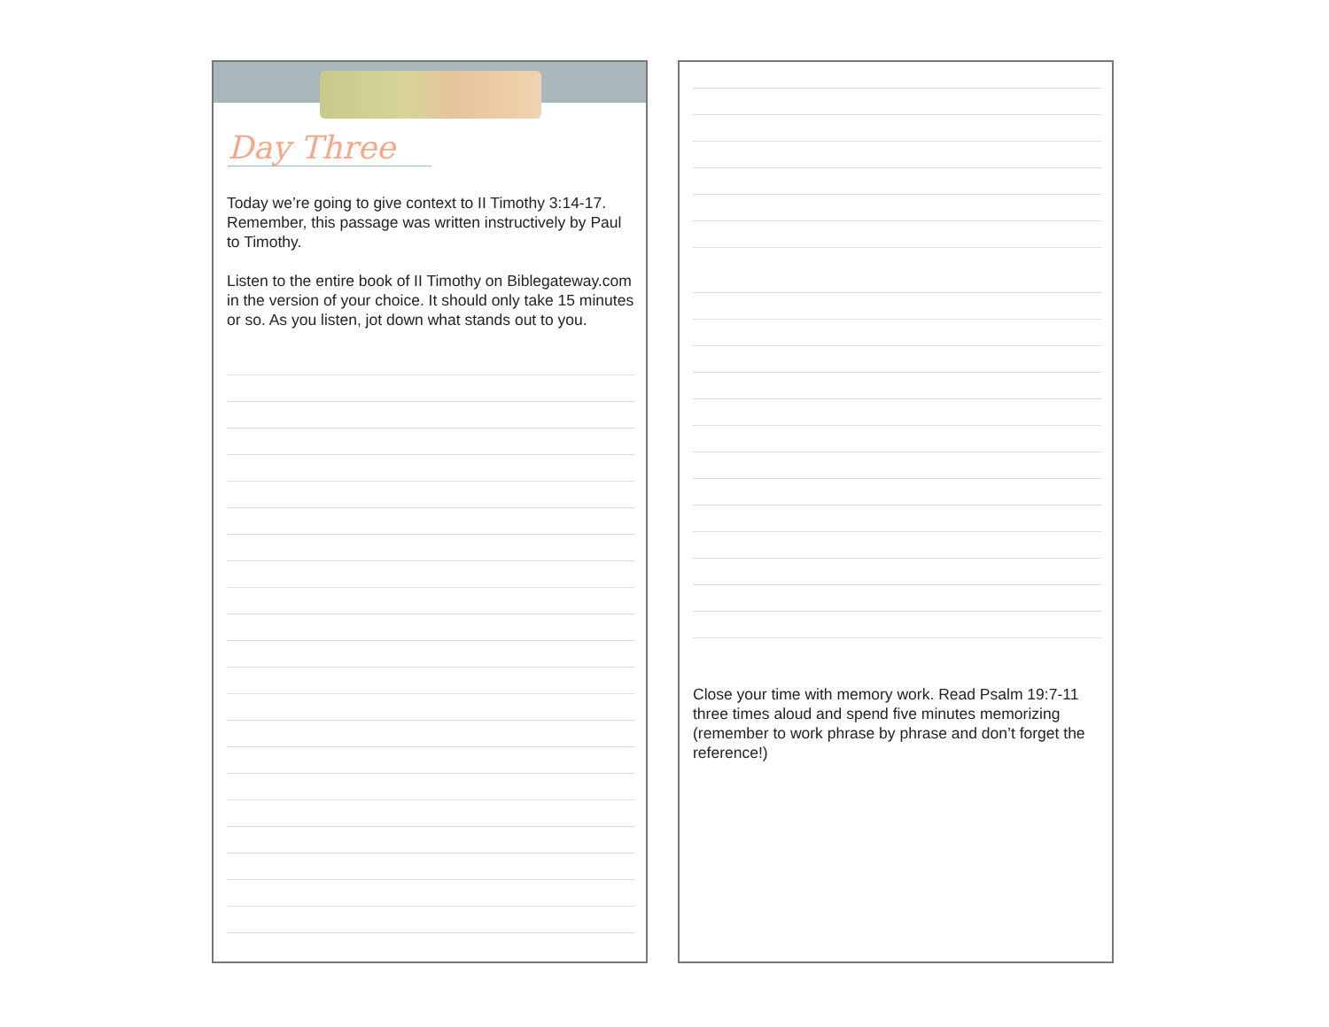Day Three
Today we’re going to give context to II Timothy 3:14-17. Remember, this passage was written instructively by Paul to Timothy.
Listen to the entire book of II Timothy on Biblegateway.com in the version of your choice. It should only take 15 minutes or so. As you listen, jot down what stands out to you.
Close your time with memory work. Read Psalm 19:7-11 three times aloud and spend five minutes memorizing (remember to work phrase by phrase and don’t forget the reference!)